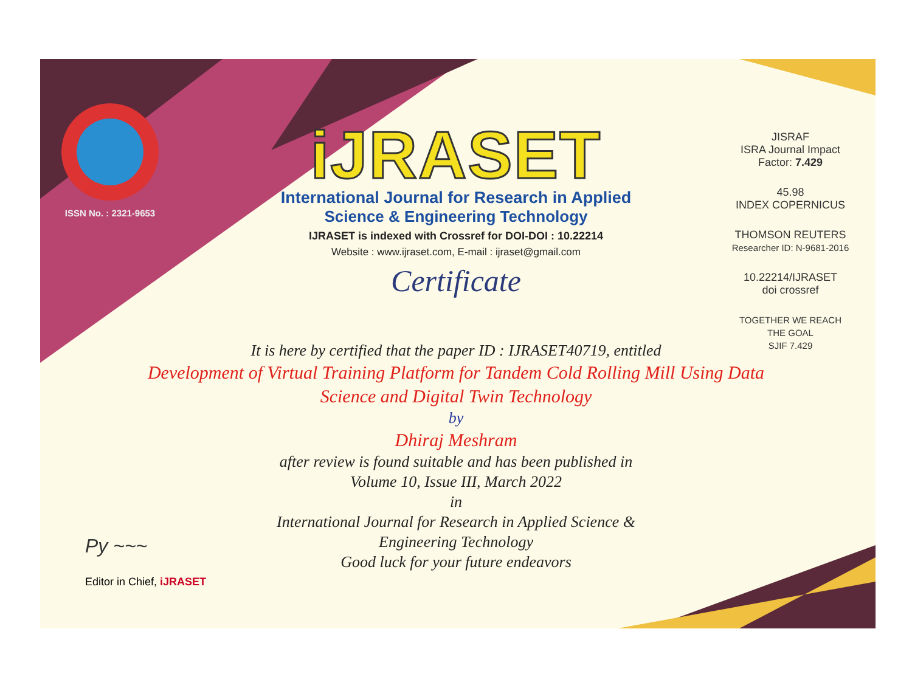ISSN No. : 2321-9653
iJRASET
International Journal for Research in Applied
Science & Engineering Technology
IJRASET is indexed with Crossref for DOI-DOI : 10.22214
Website : www.ijraset.com, E-mail : ijraset@gmail.com
Certificate
It is here by certified that the paper ID : IJRASET40719, entitled
Development of Virtual Training Platform for Tandem Cold Rolling Mill Using Data Science and Digital Twin Technology
by
Dhiraj Meshram
after review is found suitable and has been published in
Volume 10, Issue III, March 2022
in
International Journal for Research in Applied Science &
Engineering Technology
Good luck for your future endeavors
JISRAF
ISRA Journal Impact Factor: 7.429
45.98
INDEX COPERNICUS
THOMSON REUTERS
Researcher ID: N-9681-2016
10.22214/IJRASET
doi crossref
TOGETHER WE REACH THE GOAL
SJIF 7.429
Py ~~~
Editor in Chief, iJRASET